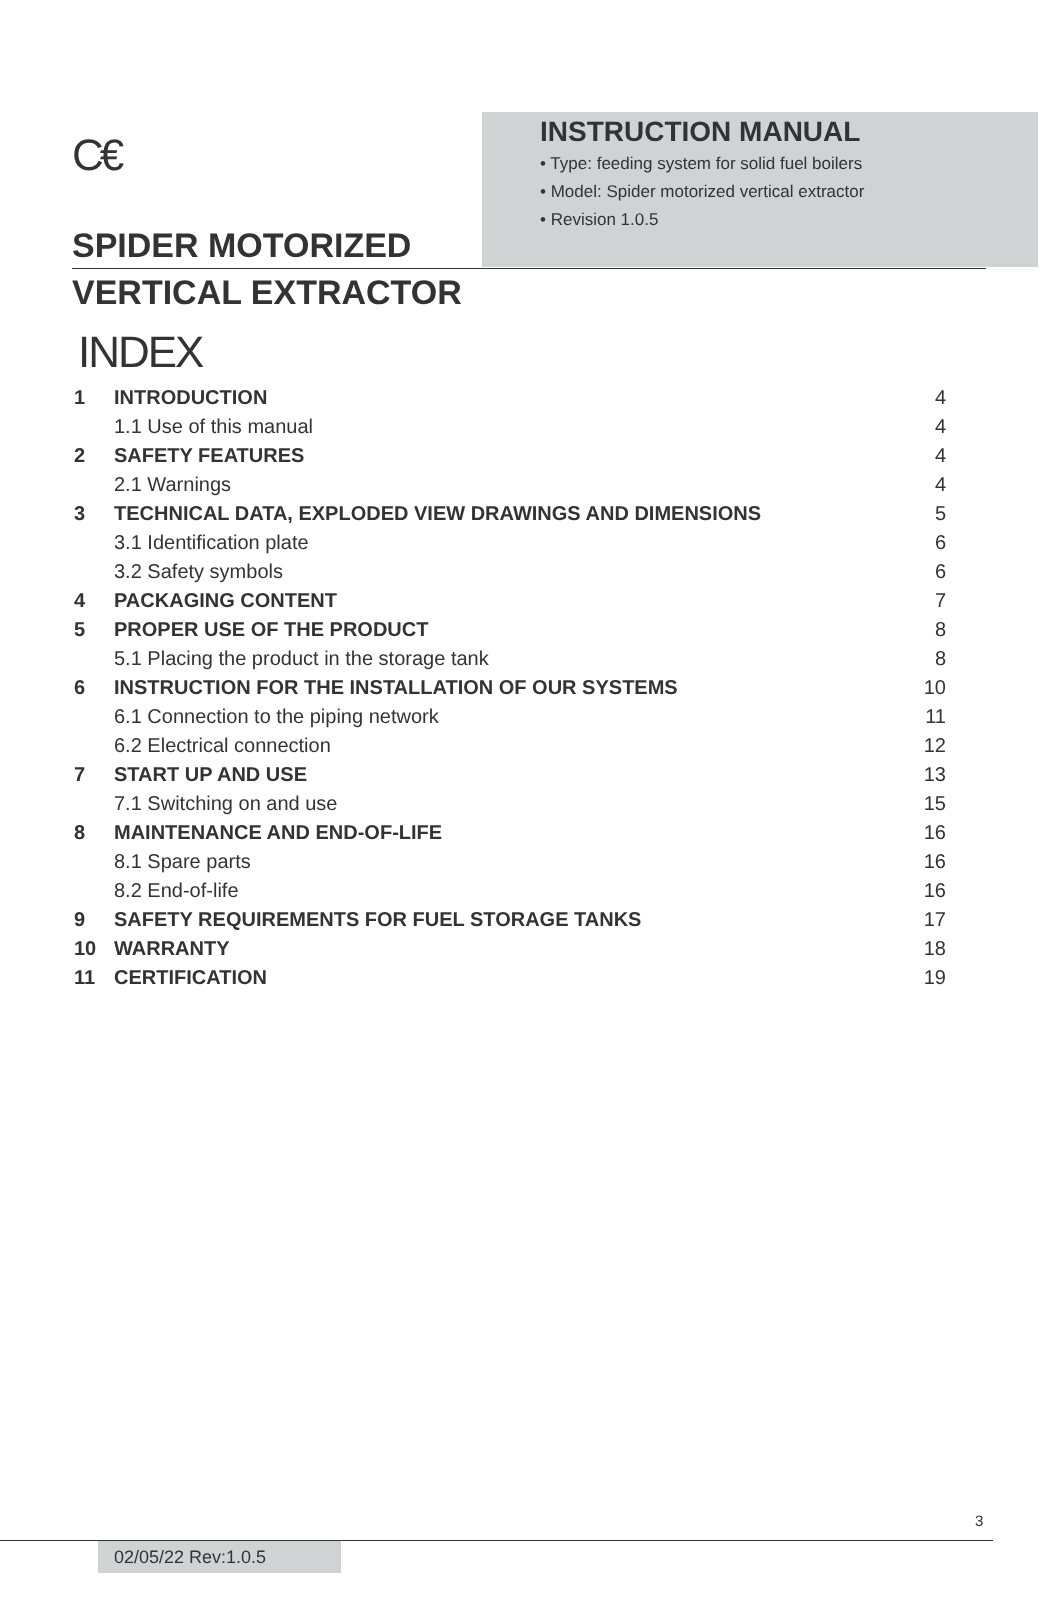C€
INSTRUCTION MANUAL
• Type: feeding system for solid fuel boilers
• Model: Spider motorized vertical extractor
• Revision 1.0.5
SPIDER MOTORIZED
VERTICAL EXTRACTOR
INDEX
| 1 | INTRODUCTION | 4 |
| | 1.1 Use of this manual | 4 |
| 2 | SAFETY FEATURES | 4 |
| | 2.1 Warnings | 4 |
| 3 | TECHNICAL DATA, EXPLODED VIEW DRAWINGS AND DIMENSIONS | 5 |
| | 3.1 Identification plate | 6 |
| | 3.2 Safety symbols | 6 |
| 4 | PACKAGING CONTENT | 7 |
| 5 | PROPER USE OF THE PRODUCT | 8 |
| | 5.1 Placing the product in the storage tank | 8 |
| 6 | INSTRUCTION FOR THE INSTALLATION OF OUR SYSTEMS | 10 |
| | 6.1 Connection to the piping network | 11 |
| | 6.2 Electrical connection | 12 |
| 7 | START UP AND USE | 13 |
| | 7.1 Switching on and use | 15 |
| 8 | MAINTENANCE AND END-OF-LIFE | 16 |
| | 8.1 Spare parts | 16 |
| | 8.2 End-of-life | 16 |
| 9 | SAFETY REQUIREMENTS FOR FUEL STORAGE TANKS | 17 |
| 10 | WARRANTY | 18 |
| 11 | CERTIFICATION | 19 |
3
02/05/22 Rev:1.0.5